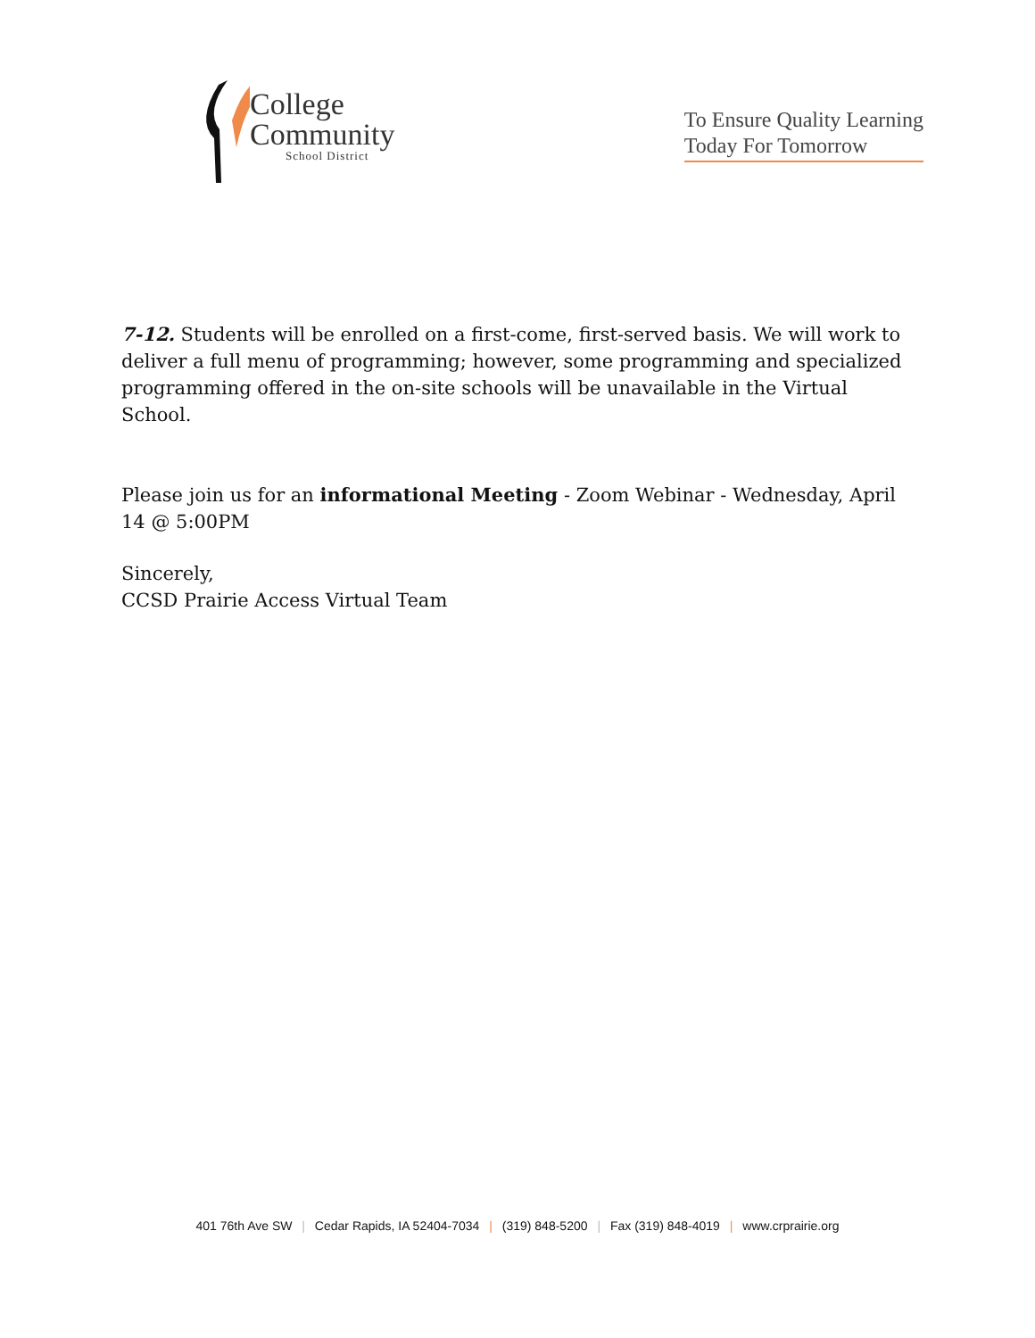College
Community
School District
To Ensure Quality Learning
Today For Tomorrow
7-12. Students will be enrolled on a first-come, first-served basis. We will work to deliver a full menu of programming; however, some programming and specialized programming offered in the on-site schools will be unavailable in the Virtual School.
Please join us for an informational Meeting - Zoom Webinar - Wednesday, April 14 @ 5:00PM
Sincerely,
CCSD Prairie Access Virtual Team
401 76th Ave SW | Cedar Rapids, IA 52404-7034 | (319) 848-5200 | Fax (319) 848-4019 | www.crprairie.org